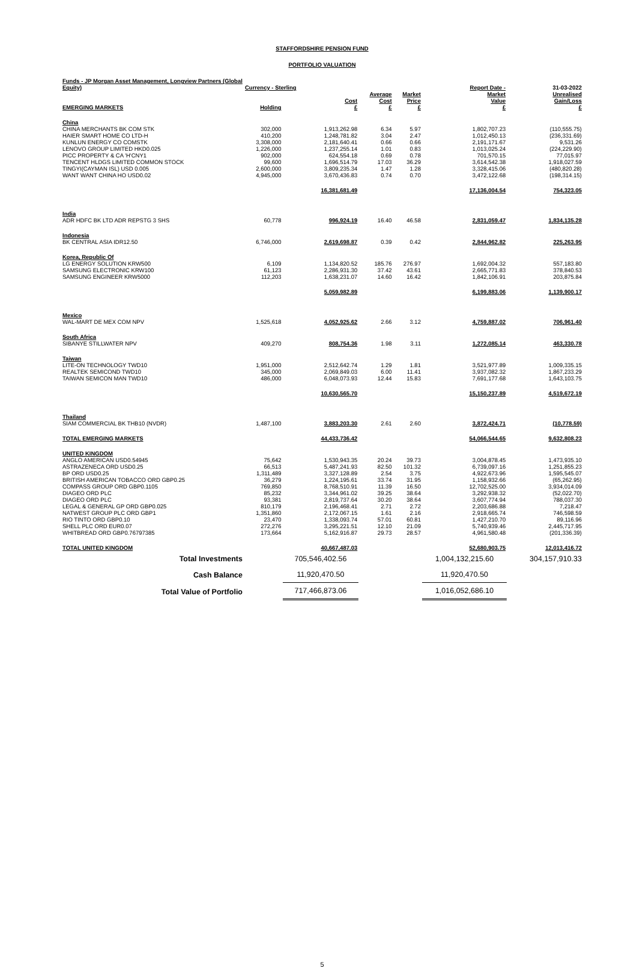STAFFORDSHIRE PENSION FUND
PORTFOLIO VALUATION
| Funds - JP Morgan Asset Management, Longview Partners (Global Equity) | Currency - Sterling | | | | Report Date - | 31-03-2022 |
| --- | --- | --- | --- | --- | --- | --- |
| EMERGING MARKETS | Holding | Cost £ | Average Cost £ | Market Price £ | Market Value £ | Unrealised Gain/Loss £ |
| China | | | | | | |
| CHINA MERCHANTS BK COM STK | 302,000 | 1,913,262.98 | 6.34 | 5.97 | 1,802,707.23 | (110,555.75) |
| HAIER SMART HOME CO LTD-H | 410,200 | 1,248,781.82 | 3.04 | 2.47 | 1,012,450.13 | (236,331.69) |
| KUNLUN ENERGY CO COMSTK | 3,308,000 | 2,181,640.41 | 0.66 | 0.66 | 2,191,171.67 | 9,531.26 |
| LENOVO GROUP LIMITED HKD0.025 | 1,226,000 | 1,237,255.14 | 1.01 | 0.83 | 1,013,025.24 | (224,229.90) |
| PICC PROPERTY & CA 'H'CNY1 | 902,000 | 624,554.18 | 0.69 | 0.78 | 701,570.15 | 77,015.97 |
| TENCENT HLDGS LIMITED COMMON STOCK | 99,600 | 1,696,514.79 | 17.03 | 36.29 | 3,614,542.38 | 1,918,027.59 |
| TINGYI(CAYMAN ISL) USD 0.005 | 2,600,000 | 3,809,235.34 | 1.47 | 1.28 | 3,328,415.06 | (480,820.28) |
| WANT WANT CHINA HO USD0.02 | 4,945,000 | 3,670,436.83 | 0.74 | 0.70 | 3,472,122.68 | (198,314.15) |
| | | 16,381,681.49 | | | 17,136,004.54 | 754,323.05 |
| India | | | | | | |
| ADR HDFC BK LTD ADR REPSTG 3 SHS | 60,778 | 996,924.19 | 16.40 | 46.58 | 2,831,059.47 | 1,834,135.28 |
| Indonesia | | | | | | |
| BK CENTRAL ASIA IDR12.50 | 6,746,000 | 2,619,698.87 | 0.39 | 0.42 | 2,844,962.82 | 225,263.95 |
| Korea, Republic Of | | | | | | |
| LG ENERGY SOLUTION KRW500 | 6,109 | 1,134,820.52 | 185.76 | 276.97 | 1,692,004.32 | 557,183.80 |
| SAMSUNG ELECTRONIC KRW100 | 61,123 | 2,286,931.30 | 37.42 | 43.61 | 2,665,771.83 | 378,840.53 |
| SAMSUNG ENGINEER KRW5000 | 112,203 | 1,638,231.07 | 14.60 | 16.42 | 1,842,106.91 | 203,875.84 |
| | | 5,059,982.89 | | | 6,199,883.06 | 1,139,900.17 |
| Mexico | | | | | | |
| WAL-MART DE MEX COM NPV | 1,525,618 | 4,052,925.62 | 2.66 | 3.12 | 4,759,887.02 | 706,961.40 |
| South Africa | | | | | | |
| SIBANYE STILLWATER NPV | 409,270 | 808,754.36 | 1.98 | 3.11 | 1,272,085.14 | 463,330.78 |
| Taiwan | | | | | | |
| LITE-ON TECHNOLOGY TWD10 | 1,951,000 | 2,512,642.74 | 1.29 | 1.81 | 3,521,977.89 | 1,009,335.15 |
| REALTEK SEMICOND TWD10 | 345,000 | 2,069,849.03 | 6.00 | 11.41 | 3,937,082.32 | 1,867,233.29 |
| TAIWAN SEMICON MAN TWD10 | 486,000 | 6,048,073.93 | 12.44 | 15.83 | 7,691,177.68 | 1,643,103.75 |
| | | 10,630,565.70 | | | 15,150,237.89 | 4,519,672.19 |
| Thailand | | | | | | |
| SIAM COMMERCIAL BK THB10 (NVDR) | 1,487,100 | 3,883,203.30 | 2.61 | 2.60 | 3,872,424.71 | (10,778.59) |
| TOTAL EMERGING MARKETS | | 44,433,736.42 | | | 54,066,544.65 | 9,632,808.23 |
| UNITED KINGDOM | | | | | | |
| ANGLO AMERICAN USD0.54945 | 75,642 | 1,530,943.35 | 20.24 | 39.73 | 3,004,878.45 | 1,473,935.10 |
| ASTRAZENECA ORD USD0.25 | 66,513 | 5,487,241.93 | 82.50 | 101.32 | 6,739,097.16 | 1,251,855.23 |
| BP ORD USD0.25 | 1,311,489 | 3,327,128.89 | 2.54 | 3.75 | 4,922,673.96 | 1,595,545.07 |
| BRITISH AMERICAN TOBACCO ORD GBP0.25 | 36,279 | 1,224,195.61 | 33.74 | 31.95 | 1,158,932.66 | (65,262.95) |
| COMPASS GROUP ORD GBP0.1105 | 769,850 | 8,768,510.91 | 11.39 | 16.50 | 12,702,525.00 | 3,934,014.09 |
| DIAGEO ORD PLC | 85,232 | 3,344,961.02 | 39.25 | 38.64 | 3,292,938.32 | (52,022.70) |
| DIAGEO ORD PLC | 93,381 | 2,819,737.64 | 30.20 | 38.64 | 3,607,774.94 | 788,037.30 |
| LEGAL & GENERAL GP ORD GBP0.025 | 810,179 | 2,196,468.41 | 2.71 | 2.72 | 2,203,686.88 | 7,218.47 |
| NATWEST GROUP PLC ORD GBP1 | 1,351,860 | 2,172,067.15 | 1.61 | 2.16 | 2,918,665.74 | 746,598.59 |
| RIO TINTO ORD GBP0.10 | 23,470 | 1,338,093.74 | 57.01 | 60.81 | 1,427,210.70 | 89,116.96 |
| SHELL PLC ORD EUR0.07 | 272,276 | 3,295,221.51 | 12.10 | 21.09 | 5,740,939.46 | 2,445,717.95 |
| WHITBREAD ORD GBP0.76797385 | 173,664 | 5,162,916.87 | 29.73 | 28.57 | 4,961,580.48 | (201,336.39) |
| TOTAL UNITED KINGDOM | | 40,667,487.03 | | | 52,680,903.75 | 12,013,416.72 |
| Total Investments | | 705,546,402.56 | | | 1,004,132,215.60 | 304,157,910.33 |
| Cash Balance | | 11,920,470.50 | | | 11,920,470.50 | |
| Total Value of Portfolio | | 717,466,873.06 | | | 1,016,052,686.10 | |
5